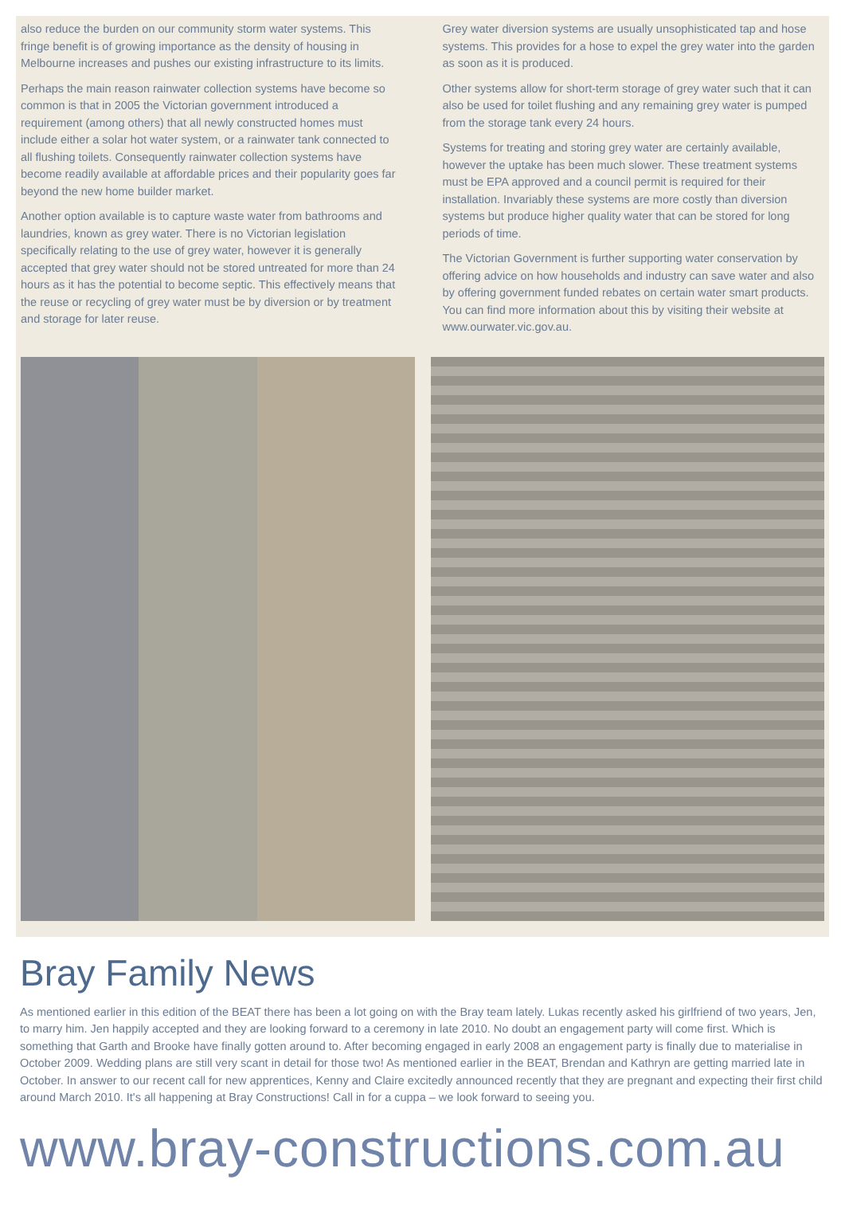also reduce the burden on our community storm water systems. This fringe benefit is of growing importance as the density of housing in Melbourne increases and pushes our existing infrastructure to its limits.
Perhaps the main reason rainwater collection systems have become so common is that in 2005 the Victorian government introduced a requirement (among others) that all newly constructed homes must include either a solar hot water system, or a rainwater tank connected to all flushing toilets. Consequently rainwater collection systems have become readily available at affordable prices and their popularity goes far beyond the new home builder market.
Another option available is to capture waste water from bathrooms and laundries, known as grey water. There is no Victorian legislation specifically relating to the use of grey water, however it is generally accepted that grey water should not be stored untreated for more than 24 hours as it has the potential to become septic. This effectively means that the reuse or recycling of grey water must be by diversion or by treatment and storage for later reuse.
Grey water diversion systems are usually unsophisticated tap and hose systems. This provides for a hose to expel the grey water into the garden as soon as it is produced.
Other systems allow for short-term storage of grey water such that it can also be used for toilet flushing and any remaining grey water is pumped from the storage tank every 24 hours.
Systems for treating and storing grey water are certainly available, however the uptake has been much slower. These treatment systems must be EPA approved and a council permit is required for their installation. Invariably these systems are more costly than diversion systems but produce higher quality water that can be stored for long periods of time.
The Victorian Government is further supporting water conservation by offering advice on how households and industry can save water and also by offering government funded rebates on certain water smart products. You can find more information about this by visiting their website at www.ourwater.vic.gov.au.
Bray Family News
As mentioned earlier in this edition of the BEAT there has been a lot going on with the Bray team lately. Lukas recently asked his girlfriend of two years, Jen, to marry him. Jen happily accepted and they are looking forward to a ceremony in late 2010. No doubt an engagement party will come first. Which is something that Garth and Brooke have finally gotten around to. After becoming engaged in early 2008 an engagement party is finally due to materialise in October 2009. Wedding plans are still very scant in detail for those two! As mentioned earlier in the BEAT, Brendan and Kathryn are getting married late in October. In answer to our recent call for new apprentices, Kenny and Claire excitedly announced recently that they are pregnant and expecting their first child around March 2010. It's all happening at Bray Constructions! Call in for a cuppa – we look forward to seeing you.
www.bray-constructions.com.au